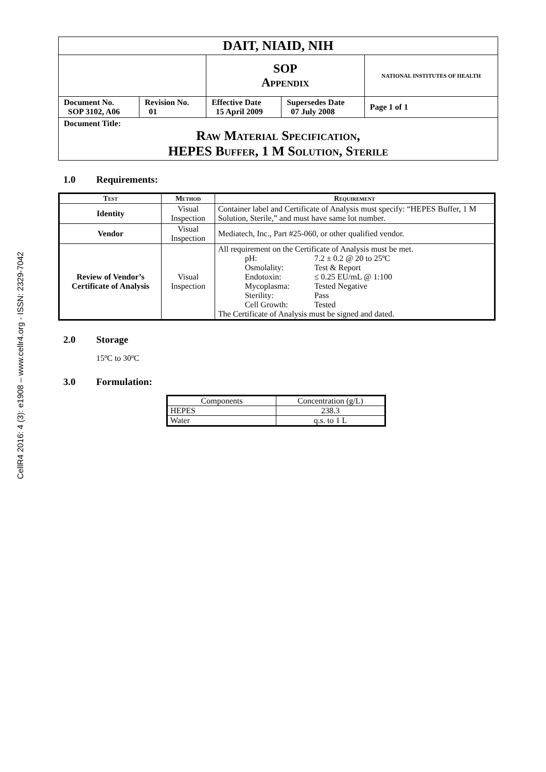CellR4 2016: 4 (3): e1908 – www.cellr4.org - ISSN: 2329-7042
| DAIT, NIAID, NIH | | | | |
| | | SOP Appendix | | NATIONAL INSTITUTES OF HEALTH |
| Document No. SOP 3102, A06 | Revision No. 01 | Effective Date 15 April 2009 | Supersedes Date 07 July 2008 | Page 1 of 1 |
| Document Title: Raw Material Specification, HEPES Buffer, 1 M Solution, Sterile | | | | |
1.0 Requirements:
| Test | Method | Requirement |
| --- | --- | --- |
| Identity | Visual Inspection | Container label and Certificate of Analysis must specify: “HEPES Buffer, 1 M Solution, Sterile,” and must have same lot number. |
| Vendor | Visual Inspection | Mediatech, Inc., Part #25-060, or other qualified vendor. |
| Review of Vendor’s Certificate of Analysis | Visual Inspection | All requirement on the Certificate of Analysis must be met. / pH: / 7.2 ± 0.2 @ 20 to 25ºC / / Osmolality: / Test & Report / / Endotoxin: / ≤ 0.25 EU/mL @ 1:100 / / Mycoplasma: / Tested Negative / / Sterility: / Pass / / Cell Growth: / Tested / The Certificate of Analysis must be signed and dated. |
2.0 Storage
15ºC to 30ºC
3.0 Formulation:
| Components | Concentration (g/L) |
| HEPES | 238.3 |
| Water | q.s. to 1 L |